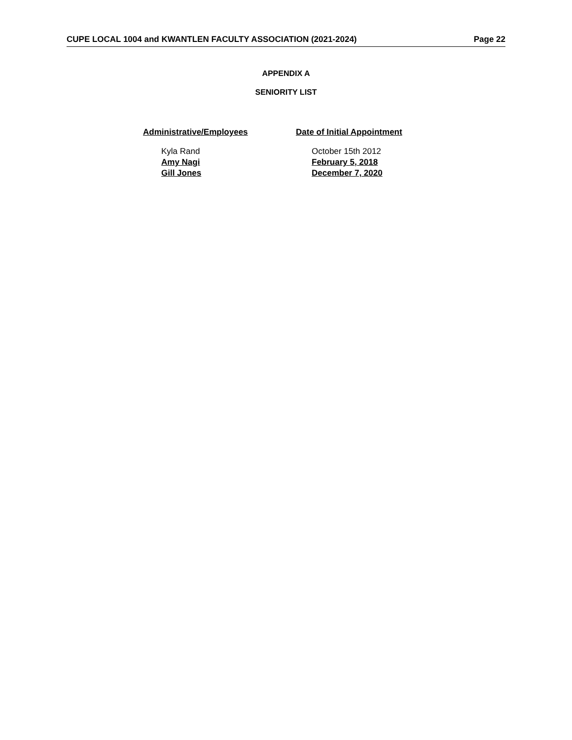CUPE LOCAL 1004 and KWANTLEN FACULTY ASSOCIATION (2021-2024) Page 22
APPENDIX A
SENIORITY LIST
| Administrative/Employees | Date of Initial Appointment |
| --- | --- |
| Kyla Rand | October 15th 2012 |
| Amy Nagi | February 5, 2018 |
| Gill Jones | December 7, 2020 |